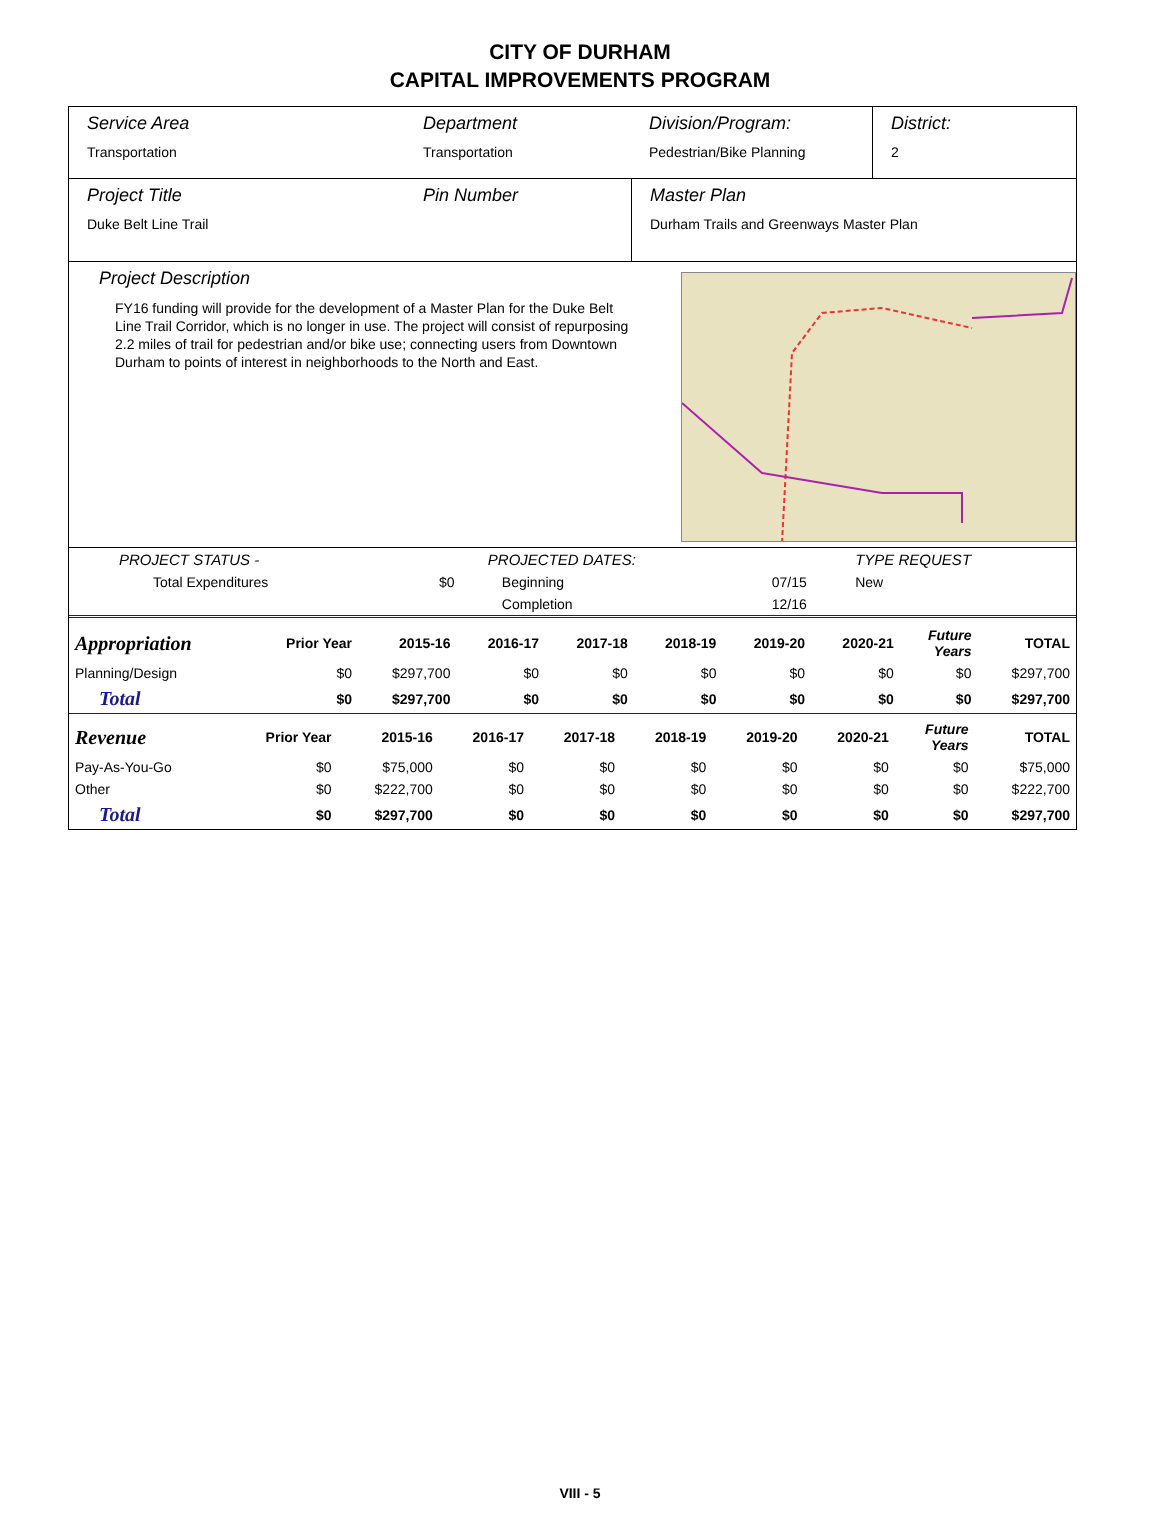CITY OF DURHAM
CAPITAL IMPROVEMENTS PROGRAM
Service Area
Transportation
Department
Transportation
Division/Program:
Pedestrian/Bike Planning
District:
2
Project Title
Duke Belt Line Trail
Pin Number Master Plan
Durham Trails and Greenways Master Plan
Project Description
FY16 funding will provide for the development of a Master Plan for the Duke Belt Line Trail Corridor, which is no longer in use. The project will consist of repurposing 2.2 miles of trail for pedestrian and/or bike use; connecting users from Downtown Durham to points of interest in neighborhoods to the North and East.
| PROJECT STATUS - | | PROJECTED DATES: | | TYPE REQUEST |
| Total Expenditures | $0 | Beginning | 07/15 | New |
| | | Completion | 12/16 | |
| Appropriation | Prior Year | 2015-16 | 2016-17 | 2017-18 | 2018-19 | 2019-20 | 2020-21 | Future Years | TOTAL |
| --- | --- | --- | --- | --- | --- | --- | --- | --- | --- |
| Planning/Design | $0 | $297,700 | $0 | $0 | $0 | $0 | $0 | $0 | $297,700 |
| Total | $0 | $297,700 | $0 | $0 | $0 | $0 | $0 | $0 | $297,700 |
| Revenue | Prior Year | 2015-16 | 2016-17 | 2017-18 | 2018-19 | 2019-20 | 2020-21 | Future Years | TOTAL |
| --- | --- | --- | --- | --- | --- | --- | --- | --- | --- |
| Pay-As-You-Go | $0 | $75,000 | $0 | $0 | $0 | $0 | $0 | $0 | $75,000 |
| Other | $0 | $222,700 | $0 | $0 | $0 | $0 | $0 | $0 | $222,700 |
| Total | $0 | $297,700 | $0 | $0 | $0 | $0 | $0 | $0 | $297,700 |
VIII - 5